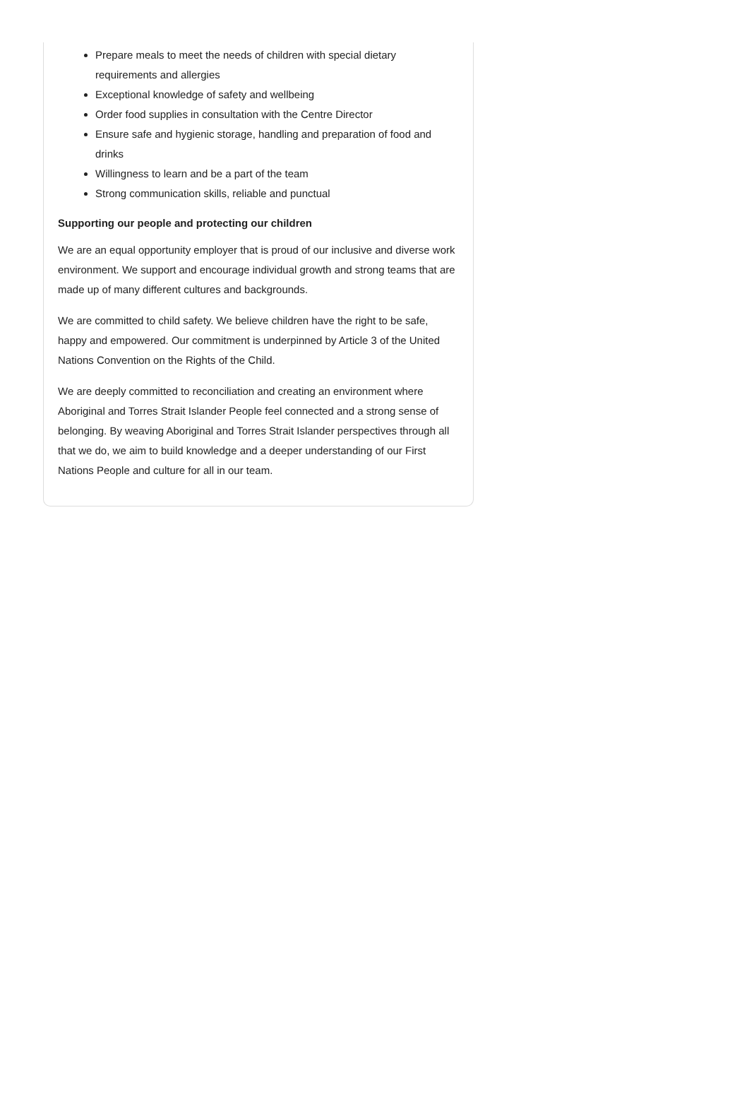Prepare meals to meet the needs of children with special dietary requirements and allergies
Exceptional knowledge of safety and wellbeing
Order food supplies in consultation with the Centre Director
Ensure safe and hygienic storage, handling and preparation of food and drinks
Willingness to learn and be a part of the team
Strong communication skills, reliable and punctual
Supporting our people and protecting our children
We are an equal opportunity employer that is proud of our inclusive and diverse work environment. We support and encourage individual growth and strong teams that are made up of many different cultures and backgrounds.
We are committed to child safety. We believe children have the right to be safe, happy and empowered. Our commitment is underpinned by Article 3 of the United Nations Convention on the Rights of the Child.
We are deeply committed to reconciliation and creating an environment where Aboriginal and Torres Strait Islander People feel connected and a strong sense of belonging. By weaving Aboriginal and Torres Strait Islander perspectives through all that we do, we aim to build knowledge and a deeper understanding of our First Nations People and culture for all in our team.